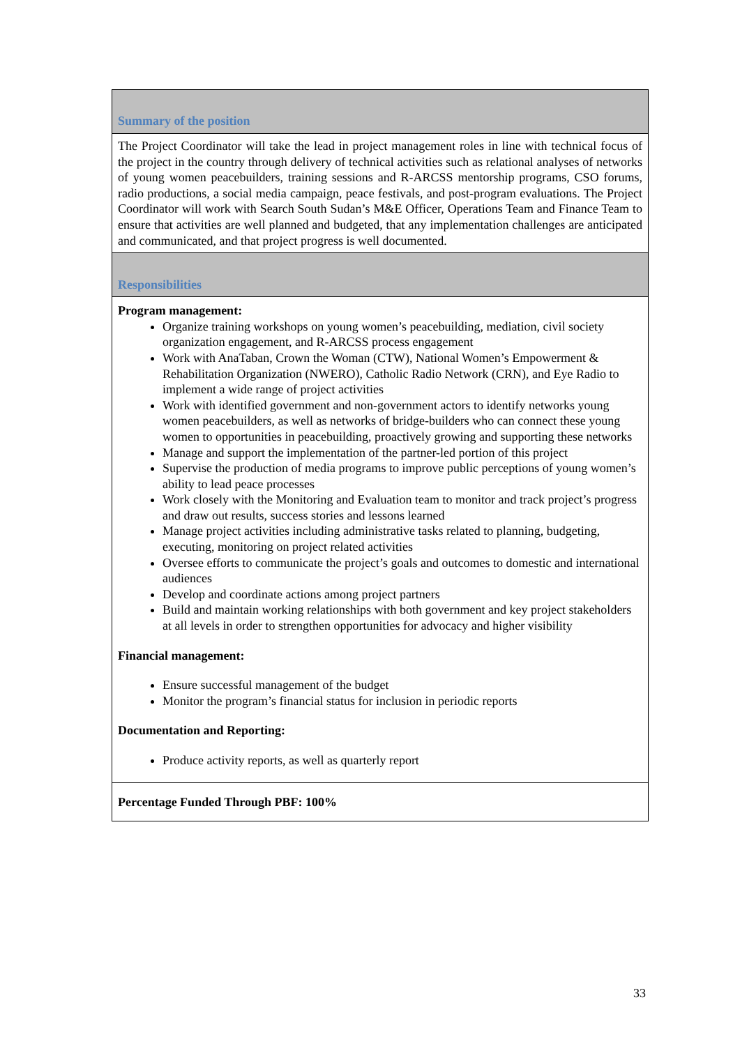| Summary of the position |
| The Project Coordinator will take the lead in project management roles in line with technical focus of the project in the country through delivery of technical activities such as relational analyses of networks of young women peacebuilders, training sessions and R-ARCSS mentorship programs, CSO forums, radio productions, a social media campaign, peace festivals, and post-program evaluations. The Project Coordinator will work with Search South Sudan’s M&E Officer, Operations Team and Finance Team to ensure that activities are well planned and budgeted, that any implementation challenges are anticipated and communicated, and that project progress is well documented. |
| Responsibilities |
| Program management: Organize training workshops on young women’s peacebuilding, mediation, civil society organization engagement, and R-ARCSS process engagement Work with AnaTaban, Crown the Woman (CTW), National Women’s Empowerment & Rehabilitation Organization (NWERO), Catholic Radio Network (CRN), and Eye Radio to implement a wide range of project activities Work with identified government and non-government actors to identify networks young women peacebuilders, as well as networks of bridge-builders who can connect these young women to opportunities in peacebuilding, proactively growing and supporting these networks Manage and support the implementation of the partner-led portion of this project Supervise the production of media programs to improve public perceptions of young women’s ability to lead peace processes Work closely with the Monitoring and Evaluation team to monitor and track project’s progress and draw out results, success stories and lessons learned Manage project activities including administrative tasks related to planning, budgeting, executing, monitoring on project related activities Oversee efforts to communicate the project’s goals and outcomes to domestic and international audiences Develop and coordinate actions among project partners Build and maintain working relationships with both government and key project stakeholders at all levels in order to strengthen opportunities for advocacy and higher visibility Financial management: Ensure successful management of the budget Monitor the program’s financial status for inclusion in periodic reports Documentation and Reporting: Produce activity reports, as well as quarterly report |
| Percentage Funded Through PBF: 100% |
33